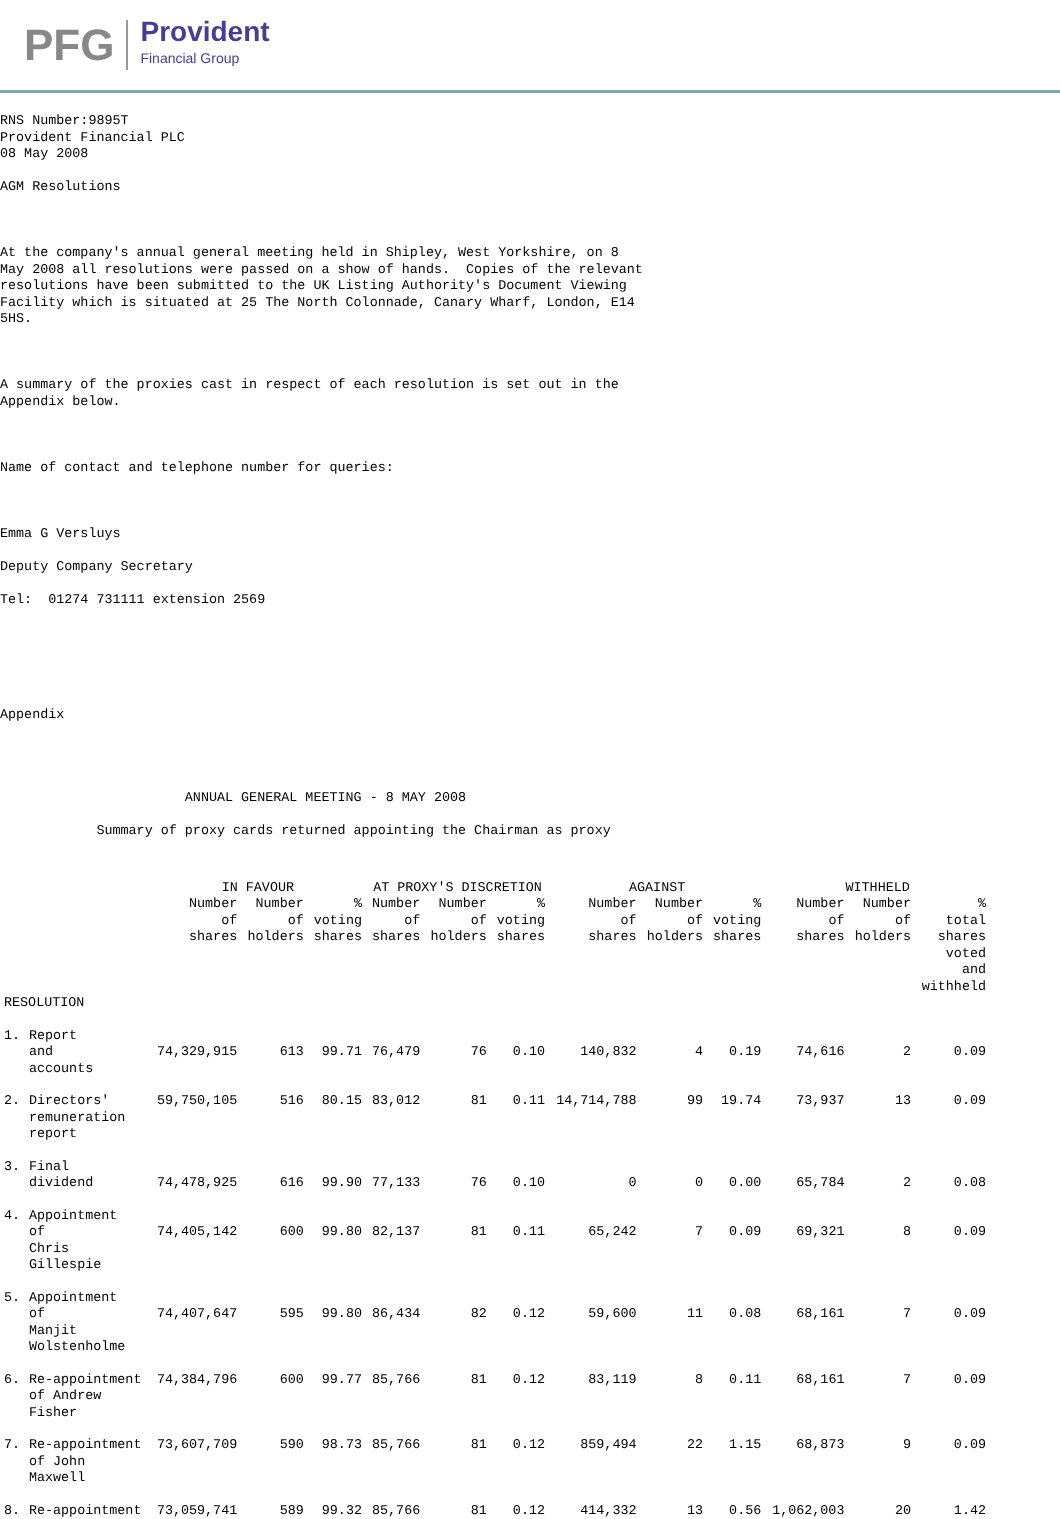PFG Provident
Financial Group
RNS Number:9895T Provident Financial PLC 08 May 2008 AGM Resolutions At the company's annual general meeting held in Shipley, West Yorkshire, on 8 May 2008 all resolutions were passed on a show of hands. Copies of the relevant resolutions have been submitted to the UK Listing Authority's Document Viewing Facility which is situated at 25 The North Colonnade, Canary Wharf, London, E14 5HS. A summary of the proxies cast in respect of each resolution is set out in the Appendix below. Name of contact and telephone number for queries: Emma G Versluys Deputy Company Secretary Tel: 01274 731111 extension 2569 Appendix ANNUAL GENERAL MEETING - 8 MAY 2008 Summary of proxy cards returned appointing the Chairman as proxy
| | | IN FAVOUR | | | AT PROXY'S DISCRETION | | | AGAINST | | | WITHHELD | | |
| --- | --- | --- | --- | --- | --- | --- | --- | --- | --- | --- | --- | --- | --- |
| | | Number of shares | Number of holders | % voting shares | Number of shares | Number of holders | % voting shares | Number of shares | Number of holders | % voting shares | Number of shares | Number of holders | % total shares voted and withheld |
| RESOLUTION | | | | | | | | | | | | | |
| 1. | Report and accounts | 74,329,915 | 613 | 99.71 | 76,479 | 76 | 0.10 | 140,832 | 4 | 0.19 | 74,616 | 2 | 0.09 |
| 2. | Directors' remuneration report | 59,750,105 | 516 | 80.15 | 83,012 | 81 | 0.11 | 14,714,788 | 99 | 19.74 | 73,937 | 13 | 0.09 |
| 3. | Final dividend | 74,478,925 | 616 | 99.90 | 77,133 | 76 | 0.10 | 0 | 0 | 0.00 | 65,784 | 2 | 0.08 |
| 4. | Appointment of Chris Gillespie | 74,405,142 | 600 | 99.80 | 82,137 | 81 | 0.11 | 65,242 | 7 | 0.09 | 69,321 | 8 | 0.09 |
| 5. | Appointment of Manjit Wolstenholme | 74,407,647 | 595 | 99.80 | 86,434 | 82 | 0.12 | 59,600 | 11 | 0.08 | 68,161 | 7 | 0.09 |
| 6. | Re-appointment of Andrew Fisher | 74,384,796 | 600 | 99.77 | 85,766 | 81 | 0.12 | 83,119 | 8 | 0.11 | 68,161 | 7 | 0.09 |
| 7. | Re-appointment of John Maxwell | 73,607,709 | 590 | 98.73 | 85,766 | 81 | 0.12 | 859,494 | 22 | 1.15 | 68,873 | 9 | 0.09 |
| 8. | Re-appointment | 73,059,741 | 589 | 99.32 | 85,766 | 81 | 0.12 | 414,332 | 13 | 0.56 | 1,062,003 | 20 | 1.42 |